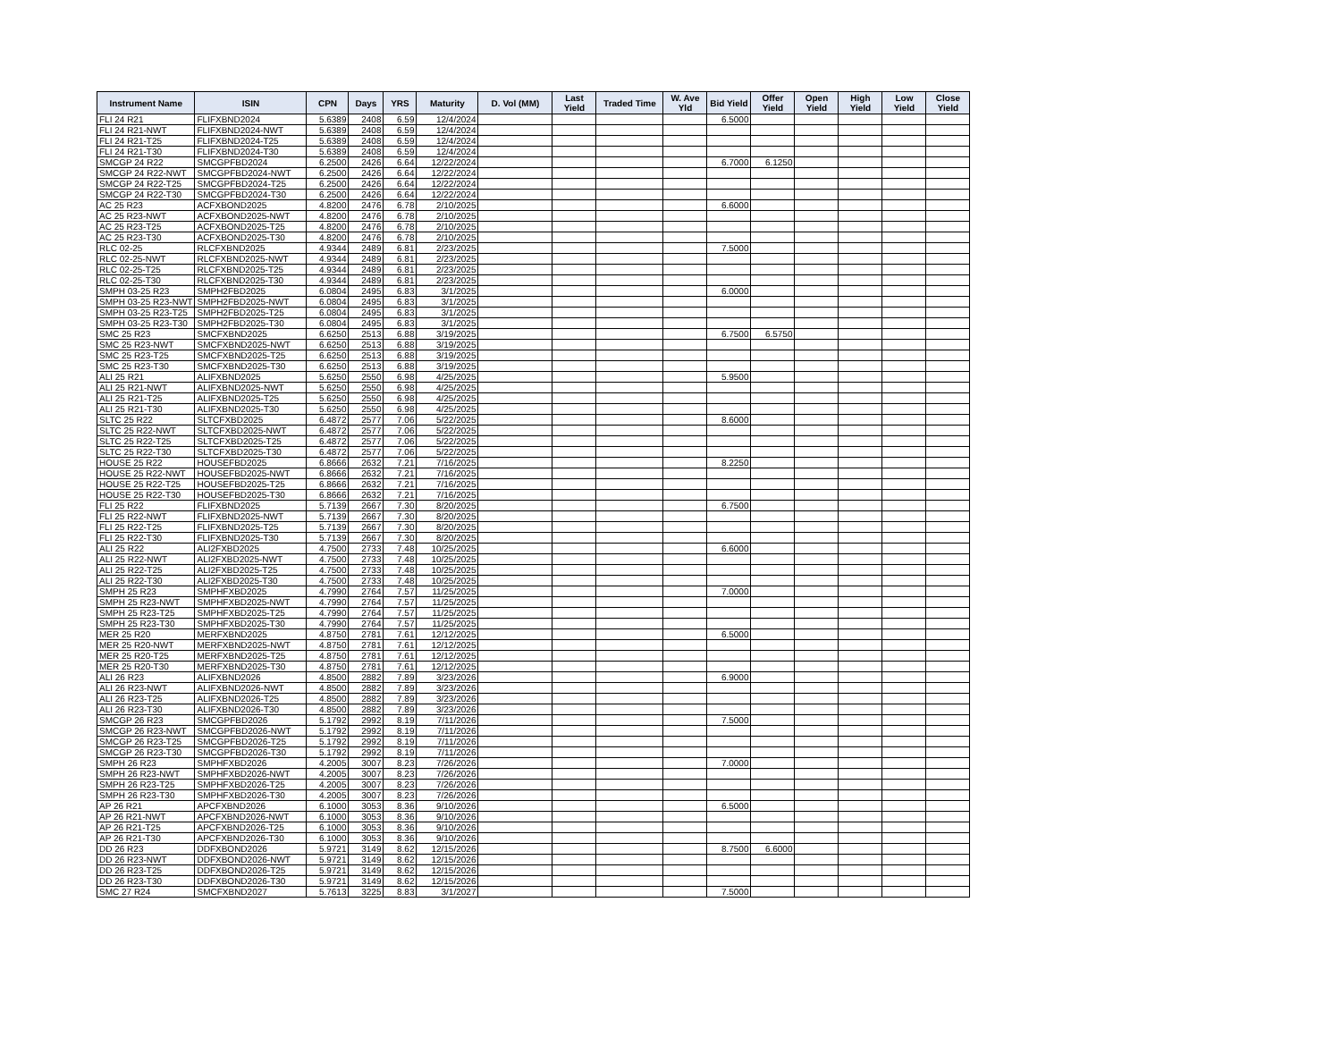| Instrument Name | ISIN | CPN | Days | YRS | Maturity | D. Vol (MM) | Last Yield | Traded Time | W. Ave Yld | Bid Yield | Offer Yield | Open Yield | High Yield | Low Yield | Close Yield |
| --- | --- | --- | --- | --- | --- | --- | --- | --- | --- | --- | --- | --- | --- | --- | --- |
| FLI 24 R21 | FLIFXBND2024 | 5.6389 | 2408 | 6.59 | 12/4/2024 | | | | | 6.5000 | | | | | |
| FLI 24 R21-NWT | FLIFXBND2024-NWT | 5.6389 | 2408 | 6.59 | 12/4/2024 | | | | | | | | | | |
| FLI 24 R21-T25 | FLIFXBND2024-T25 | 5.6389 | 2408 | 6.59 | 12/4/2024 | | | | | | | | | | |
| FLI 24 R21-T30 | FLIFXBND2024-T30 | 5.6389 | 2408 | 6.59 | 12/4/2024 | | | | | | | | | | |
| SMCGP 24 R22 | SMCGPFBD2024 | 6.2500 | 2426 | 6.64 | 12/22/2024 | | | | | 6.7000 | 6.1250 | | | | |
| SMCGP 24 R22-NWT | SMCGPFBD2024-NWT | 6.2500 | 2426 | 6.64 | 12/22/2024 | | | | | | | | | | |
| SMCGP 24 R22-T25 | SMCGPFBD2024-T25 | 6.2500 | 2426 | 6.64 | 12/22/2024 | | | | | | | | | | |
| SMCGP 24 R22-T30 | SMCGPFBD2024-T30 | 6.2500 | 2426 | 6.64 | 12/22/2024 | | | | | | | | | | |
| AC 25 R23 | ACFXBOND2025 | 4.8200 | 2476 | 6.78 | 2/10/2025 | | | | | 6.6000 | | | | | |
| AC 25 R23-NWT | ACFXBOND2025-NWT | 4.8200 | 2476 | 6.78 | 2/10/2025 | | | | | | | | | | |
| AC 25 R23-T25 | ACFXBOND2025-T25 | 4.8200 | 2476 | 6.78 | 2/10/2025 | | | | | | | | | | |
| AC 25 R23-T30 | ACFXBOND2025-T30 | 4.8200 | 2476 | 6.78 | 2/10/2025 | | | | | | | | | | |
| RLC 02-25 | RLCFXBND2025 | 4.9344 | 2489 | 6.81 | 2/23/2025 | | | | | 7.5000 | | | | | |
| RLC 02-25-NWT | RLCFXBND2025-NWT | 4.9344 | 2489 | 6.81 | 2/23/2025 | | | | | | | | | | |
| RLC 02-25-T25 | RLCFXBND2025-T25 | 4.9344 | 2489 | 6.81 | 2/23/2025 | | | | | | | | | | |
| RLC 02-25-T30 | RLCFXBND2025-T30 | 4.9344 | 2489 | 6.81 | 2/23/2025 | | | | | | | | | | |
| SMPH 03-25 R23 | SMPH2FBD2025 | 6.0804 | 2495 | 6.83 | 3/1/2025 | | | | | 6.0000 | | | | | |
| SMPH 03-25 R23-NWT | SMPH2FBD2025-NWT | 6.0804 | 2495 | 6.83 | 3/1/2025 | | | | | | | | | | |
| SMPH 03-25 R23-T25 | SMPH2FBD2025-T25 | 6.0804 | 2495 | 6.83 | 3/1/2025 | | | | | | | | | | |
| SMPH 03-25 R23-T30 | SMPH2FBD2025-T30 | 6.0804 | 2495 | 6.83 | 3/1/2025 | | | | | | | | | | |
| SMC 25 R23 | SMCFXBND2025 | 6.6250 | 2513 | 6.88 | 3/19/2025 | | | | | 6.7500 | 6.5750 | | | | |
| SMC 25 R23-NWT | SMCFXBND2025-NWT | 6.6250 | 2513 | 6.88 | 3/19/2025 | | | | | | | | | | |
| SMC 25 R23-T25 | SMCFXBND2025-T25 | 6.6250 | 2513 | 6.88 | 3/19/2025 | | | | | | | | | | |
| SMC 25 R23-T30 | SMCFXBND2025-T30 | 6.6250 | 2513 | 6.88 | 3/19/2025 | | | | | | | | | | |
| ALI 25 R21 | ALIFXBND2025 | 5.6250 | 2550 | 6.98 | 4/25/2025 | | | | | 5.9500 | | | | | |
| ALI 25 R21-NWT | ALIFXBND2025-NWT | 5.6250 | 2550 | 6.98 | 4/25/2025 | | | | | | | | | | |
| ALI 25 R21-T25 | ALIFXBND2025-T25 | 5.6250 | 2550 | 6.98 | 4/25/2025 | | | | | | | | | | |
| ALI 25 R21-T30 | ALIFXBND2025-T30 | 5.6250 | 2550 | 6.98 | 4/25/2025 | | | | | | | | | | |
| SLTC 25 R22 | SLTCFXBD2025 | 6.4872 | 2577 | 7.06 | 5/22/2025 | | | | | 8.6000 | | | | | |
| SLTC 25 R22-NWT | SLTCFXBD2025-NWT | 6.4872 | 2577 | 7.06 | 5/22/2025 | | | | | | | | | | |
| SLTC 25 R22-T25 | SLTCFXBD2025-T25 | 6.4872 | 2577 | 7.06 | 5/22/2025 | | | | | | | | | | |
| SLTC 25 R22-T30 | SLTCFXBD2025-T30 | 6.4872 | 2577 | 7.06 | 5/22/2025 | | | | | | | | | | |
| HOUSE 25 R22 | HOUSEFBD2025 | 6.8666 | 2632 | 7.21 | 7/16/2025 | | | | | 8.2250 | | | | | |
| HOUSE 25 R22-NWT | HOUSEFBD2025-NWT | 6.8666 | 2632 | 7.21 | 7/16/2025 | | | | | | | | | | |
| HOUSE 25 R22-T25 | HOUSEFBD2025-T25 | 6.8666 | 2632 | 7.21 | 7/16/2025 | | | | | | | | | | |
| HOUSE 25 R22-T30 | HOUSEFBD2025-T30 | 6.8666 | 2632 | 7.21 | 7/16/2025 | | | | | | | | | | |
| FLI 25 R22 | FLIFXBND2025 | 5.7139 | 2667 | 7.30 | 8/20/2025 | | | | | 6.7500 | | | | | |
| FLI 25 R22-NWT | FLIFXBND2025-NWT | 5.7139 | 2667 | 7.30 | 8/20/2025 | | | | | | | | | | |
| FLI 25 R22-T25 | FLIFXBND2025-T25 | 5.7139 | 2667 | 7.30 | 8/20/2025 | | | | | | | | | | |
| FLI 25 R22-T30 | FLIFXBND2025-T30 | 5.7139 | 2667 | 7.30 | 8/20/2025 | | | | | | | | | | |
| ALI 25 R22 | ALI2FXBD2025 | 4.7500 | 2733 | 7.48 | 10/25/2025 | | | | | 6.6000 | | | | | |
| ALI 25 R22-NWT | ALI2FXBD2025-NWT | 4.7500 | 2733 | 7.48 | 10/25/2025 | | | | | | | | | | |
| ALI 25 R22-T25 | ALI2FXBD2025-T25 | 4.7500 | 2733 | 7.48 | 10/25/2025 | | | | | | | | | | |
| ALI 25 R22-T30 | ALI2FXBD2025-T30 | 4.7500 | 2733 | 7.48 | 10/25/2025 | | | | | | | | | | |
| SMPH 25 R23 | SMPHFXBD2025 | 4.7990 | 2764 | 7.57 | 11/25/2025 | | | | | 7.0000 | | | | | |
| SMPH 25 R23-NWT | SMPHFXBD2025-NWT | 4.7990 | 2764 | 7.57 | 11/25/2025 | | | | | | | | | | |
| SMPH 25 R23-T25 | SMPHFXBD2025-T25 | 4.7990 | 2764 | 7.57 | 11/25/2025 | | | | | | | | | | |
| SMPH 25 R23-T30 | SMPHFXBD2025-T30 | 4.7990 | 2764 | 7.57 | 11/25/2025 | | | | | | | | | | |
| MER 25 R20 | MERFXBND2025 | 4.8750 | 2781 | 7.61 | 12/12/2025 | | | | | 6.5000 | | | | | |
| MER 25 R20-NWT | MERFXBND2025-NWT | 4.8750 | 2781 | 7.61 | 12/12/2025 | | | | | | | | | | |
| MER 25 R20-T25 | MERFXBND2025-T25 | 4.8750 | 2781 | 7.61 | 12/12/2025 | | | | | | | | | | |
| MER 25 R20-T30 | MERFXBND2025-T30 | 4.8750 | 2781 | 7.61 | 12/12/2025 | | | | | | | | | | |
| ALI 26 R23 | ALIFXBND2026 | 4.8500 | 2882 | 7.89 | 3/23/2026 | | | | | 6.9000 | | | | | |
| ALI 26 R23-NWT | ALIFXBND2026-NWT | 4.8500 | 2882 | 7.89 | 3/23/2026 | | | | | | | | | | |
| ALI 26 R23-T25 | ALIFXBND2026-T25 | 4.8500 | 2882 | 7.89 | 3/23/2026 | | | | | | | | | | |
| ALI 26 R23-T30 | ALIFXBND2026-T30 | 4.8500 | 2882 | 7.89 | 3/23/2026 | | | | | | | | | | |
| SMCGP 26 R23 | SMCGPFBD2026 | 5.1792 | 2992 | 8.19 | 7/11/2026 | | | | | 7.5000 | | | | | |
| SMCGP 26 R23-NWT | SMCGPFBD2026-NWT | 5.1792 | 2992 | 8.19 | 7/11/2026 | | | | | | | | | | |
| SMCGP 26 R23-T25 | SMCGPFBD2026-T25 | 5.1792 | 2992 | 8.19 | 7/11/2026 | | | | | | | | | | |
| SMCGP 26 R23-T30 | SMCGPFBD2026-T30 | 5.1792 | 2992 | 8.19 | 7/11/2026 | | | | | | | | | | |
| SMPH 26 R23 | SMPHFXBD2026 | 4.2005 | 3007 | 8.23 | 7/26/2026 | | | | | 7.0000 | | | | | |
| SMPH 26 R23-NWT | SMPHFXBD2026-NWT | 4.2005 | 3007 | 8.23 | 7/26/2026 | | | | | | | | | | |
| SMPH 26 R23-T25 | SMPHFXBD2026-T25 | 4.2005 | 3007 | 8.23 | 7/26/2026 | | | | | | | | | | |
| SMPH 26 R23-T30 | SMPHFXBD2026-T30 | 4.2005 | 3007 | 8.23 | 7/26/2026 | | | | | | | | | | |
| AP 26 R21 | APCFXBND2026 | 6.1000 | 3053 | 8.36 | 9/10/2026 | | | | | 6.5000 | | | | | |
| AP 26 R21-NWT | APCFXBND2026-NWT | 6.1000 | 3053 | 8.36 | 9/10/2026 | | | | | | | | | | |
| AP 26 R21-T25 | APCFXBND2026-T25 | 6.1000 | 3053 | 8.36 | 9/10/2026 | | | | | | | | | | |
| AP 26 R21-T30 | APCFXBND2026-T30 | 6.1000 | 3053 | 8.36 | 9/10/2026 | | | | | | | | | | |
| DD 26 R23 | DDFXBOND2026 | 5.9721 | 3149 | 8.62 | 12/15/2026 | | | | | 8.7500 | 6.6000 | | | | |
| DD 26 R23-NWT | DDFXBOND2026-NWT | 5.9721 | 3149 | 8.62 | 12/15/2026 | | | | | | | | | | |
| DD 26 R23-T25 | DDFXBOND2026-T25 | 5.9721 | 3149 | 8.62 | 12/15/2026 | | | | | | | | | | |
| DD 26 R23-T30 | DDFXBOND2026-T30 | 5.9721 | 3149 | 8.62 | 12/15/2026 | | | | | | | | | | |
| SMC 27 R24 | SMCFXBND2027 | 5.7613 | 3225 | 8.83 | 3/1/2027 | | | | | 7.5000 | | | | | |